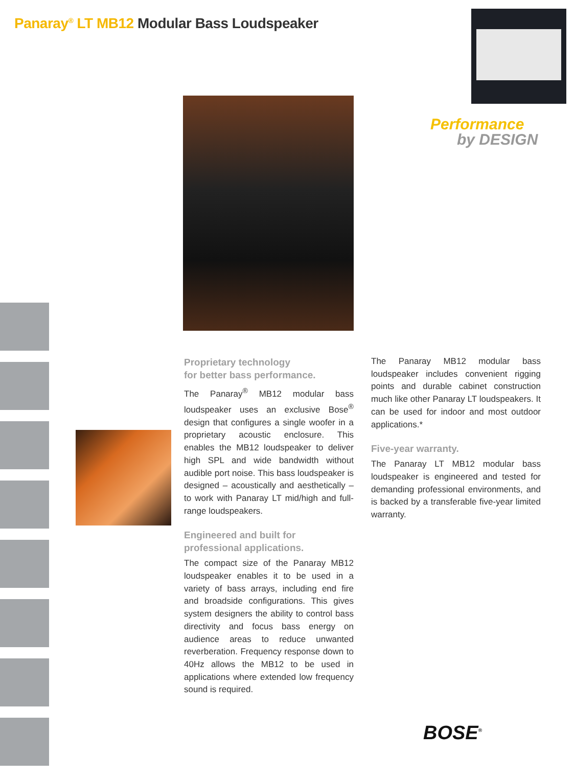Panaray<sup>®</sup> LT MB12 Modular Bass Loudspeaker
Performance
by DESIGN
Proprietary technology
for better bass performance.
The Panaray<sup>®</sup> MB12 modular bass loudspeaker uses an exclusive Bose<sup>®</sup> design that configures a single woofer in a proprietary acoustic enclosure. This enables the MB12 loudspeaker to deliver high SPL and wide bandwidth without audible port noise. This bass loudspeaker is designed – acoustically and aesthetically – to work with Panaray LT mid/high and full-range loudspeakers.
Engineered and built for
professional applications.
The compact size of the Panaray MB12 loudspeaker enables it to be used in a variety of bass arrays, including end fire and broadside configurations. This gives system designers the ability to control bass directivity and focus bass energy on audience areas to reduce unwanted reverberation. Frequency response down to 40Hz allows the MB12 to be used in applications where extended low frequency sound is required.
The Panaray MB12 modular bass loudspeaker includes convenient rigging points and durable cabinet construction much like other Panaray LT loudspeakers. It can be used for indoor and most outdoor applications.*
Five-year warranty.
The Panaray LT MB12 modular bass loudspeaker is engineered and tested for demanding professional environments, and is backed by a transferable five-year limited warranty.
BOSE<sup>®</sup>